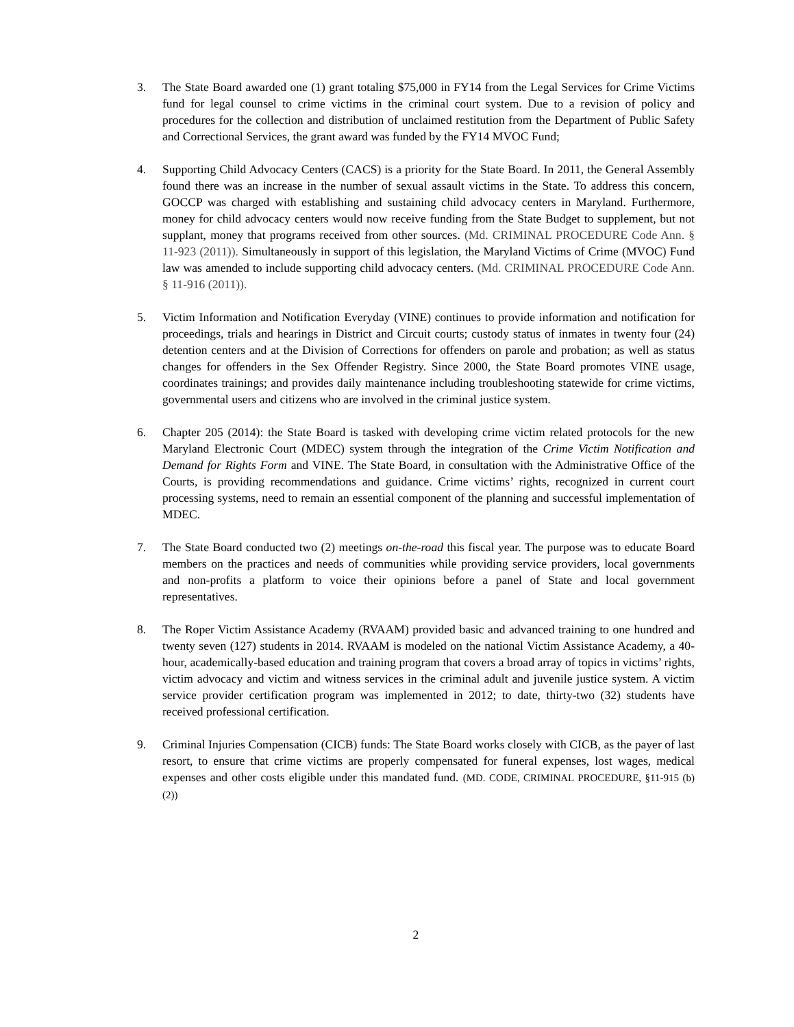3. The State Board awarded one (1) grant totaling $75,000 in FY14 from the Legal Services for Crime Victims fund for legal counsel to crime victims in the criminal court system. Due to a revision of policy and procedures for the collection and distribution of unclaimed restitution from the Department of Public Safety and Correctional Services, the grant award was funded by the FY14 MVOC Fund;
4. Supporting Child Advocacy Centers (CACS) is a priority for the State Board. In 2011, the General Assembly found there was an increase in the number of sexual assault victims in the State. To address this concern, GOCCP was charged with establishing and sustaining child advocacy centers in Maryland. Furthermore, money for child advocacy centers would now receive funding from the State Budget to supplement, but not supplant, money that programs received from other sources. (Md. CRIMINAL PROCEDURE Code Ann. § 11-923 (2011)). Simultaneously in support of this legislation, the Maryland Victims of Crime (MVOC) Fund law was amended to include supporting child advocacy centers. (Md. CRIMINAL PROCEDURE Code Ann. § 11-916 (2011)).
5. Victim Information and Notification Everyday (VINE) continues to provide information and notification for proceedings, trials and hearings in District and Circuit courts; custody status of inmates in twenty four (24) detention centers and at the Division of Corrections for offenders on parole and probation; as well as status changes for offenders in the Sex Offender Registry. Since 2000, the State Board promotes VINE usage, coordinates trainings; and provides daily maintenance including troubleshooting statewide for crime victims, governmental users and citizens who are involved in the criminal justice system.
6. Chapter 205 (2014): the State Board is tasked with developing crime victim related protocols for the new Maryland Electronic Court (MDEC) system through the integration of the Crime Victim Notification and Demand for Rights Form and VINE. The State Board, in consultation with the Administrative Office of the Courts, is providing recommendations and guidance. Crime victims’ rights, recognized in current court processing systems, need to remain an essential component of the planning and successful implementation of MDEC.
7. The State Board conducted two (2) meetings on-the-road this fiscal year. The purpose was to educate Board members on the practices and needs of communities while providing service providers, local governments and non-profits a platform to voice their opinions before a panel of State and local government representatives.
8. The Roper Victim Assistance Academy (RVAAM) provided basic and advanced training to one hundred and twenty seven (127) students in 2014. RVAAM is modeled on the national Victim Assistance Academy, a 40-hour, academically-based education and training program that covers a broad array of topics in victims’ rights, victim advocacy and victim and witness services in the criminal adult and juvenile justice system. A victim service provider certification program was implemented in 2012; to date, thirty-two (32) students have received professional certification.
9. Criminal Injuries Compensation (CICB) funds: The State Board works closely with CICB, as the payer of last resort, to ensure that crime victims are properly compensated for funeral expenses, lost wages, medical expenses and other costs eligible under this mandated fund. (MD. CODE, CRIMINAL PROCEDURE, §11-915 (b) (2))
2